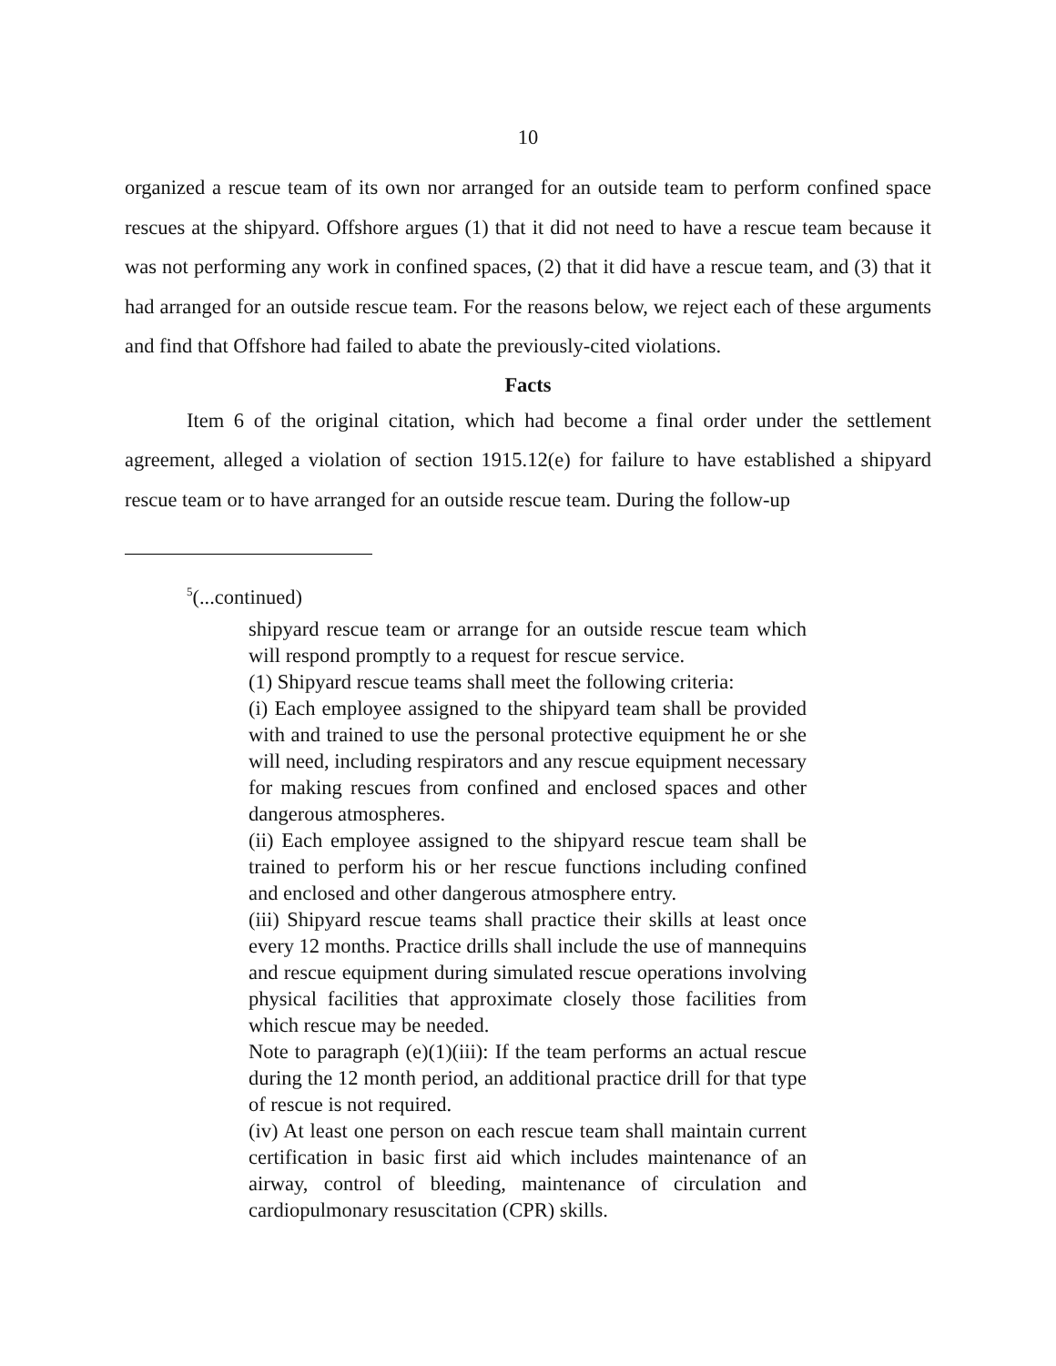10
organized a rescue team of its own nor arranged for an outside team to perform confined space rescues at the shipyard. Offshore argues (1) that it did not need to have a rescue team because it was not performing any work in confined spaces, (2) that it did have a rescue team, and (3) that it had arranged for an outside rescue team. For the reasons below, we reject each of these arguments and find that Offshore had failed to abate the previously-cited violations.
Facts
Item 6 of the original citation, which had become a final order under the settlement agreement, alleged a violation of section 1915.12(e) for failure to have established a shipyard rescue team or to have arranged for an outside rescue team. During the follow-up
<sup>5</sup> (...continued)
shipyard rescue team or arrange for an outside rescue team which will respond promptly to a request for rescue service.
(1) Shipyard rescue teams shall meet the following criteria:
(i) Each employee assigned to the shipyard team shall be provided with and trained to use the personal protective equipment he or she will need, including respirators and any rescue equipment necessary for making rescues from confined and enclosed spaces and other dangerous atmospheres.
(ii) Each employee assigned to the shipyard rescue team shall be trained to perform his or her rescue functions including confined and enclosed and other dangerous atmosphere entry.
(iii) Shipyard rescue teams shall practice their skills at least once every 12 months. Practice drills shall include the use of mannequins and rescue equipment during simulated rescue operations involving physical facilities that approximate closely those facilities from which rescue may be needed.
Note to paragraph (e)(1)(iii): If the team performs an actual rescue during the 12 month period, an additional practice drill for that type of rescue is not required.
(iv) At least one person on each rescue team shall maintain current certification in basic first aid which includes maintenance of an airway, control of bleeding, maintenance of circulation and cardiopulmonary resuscitation (CPR) skills.